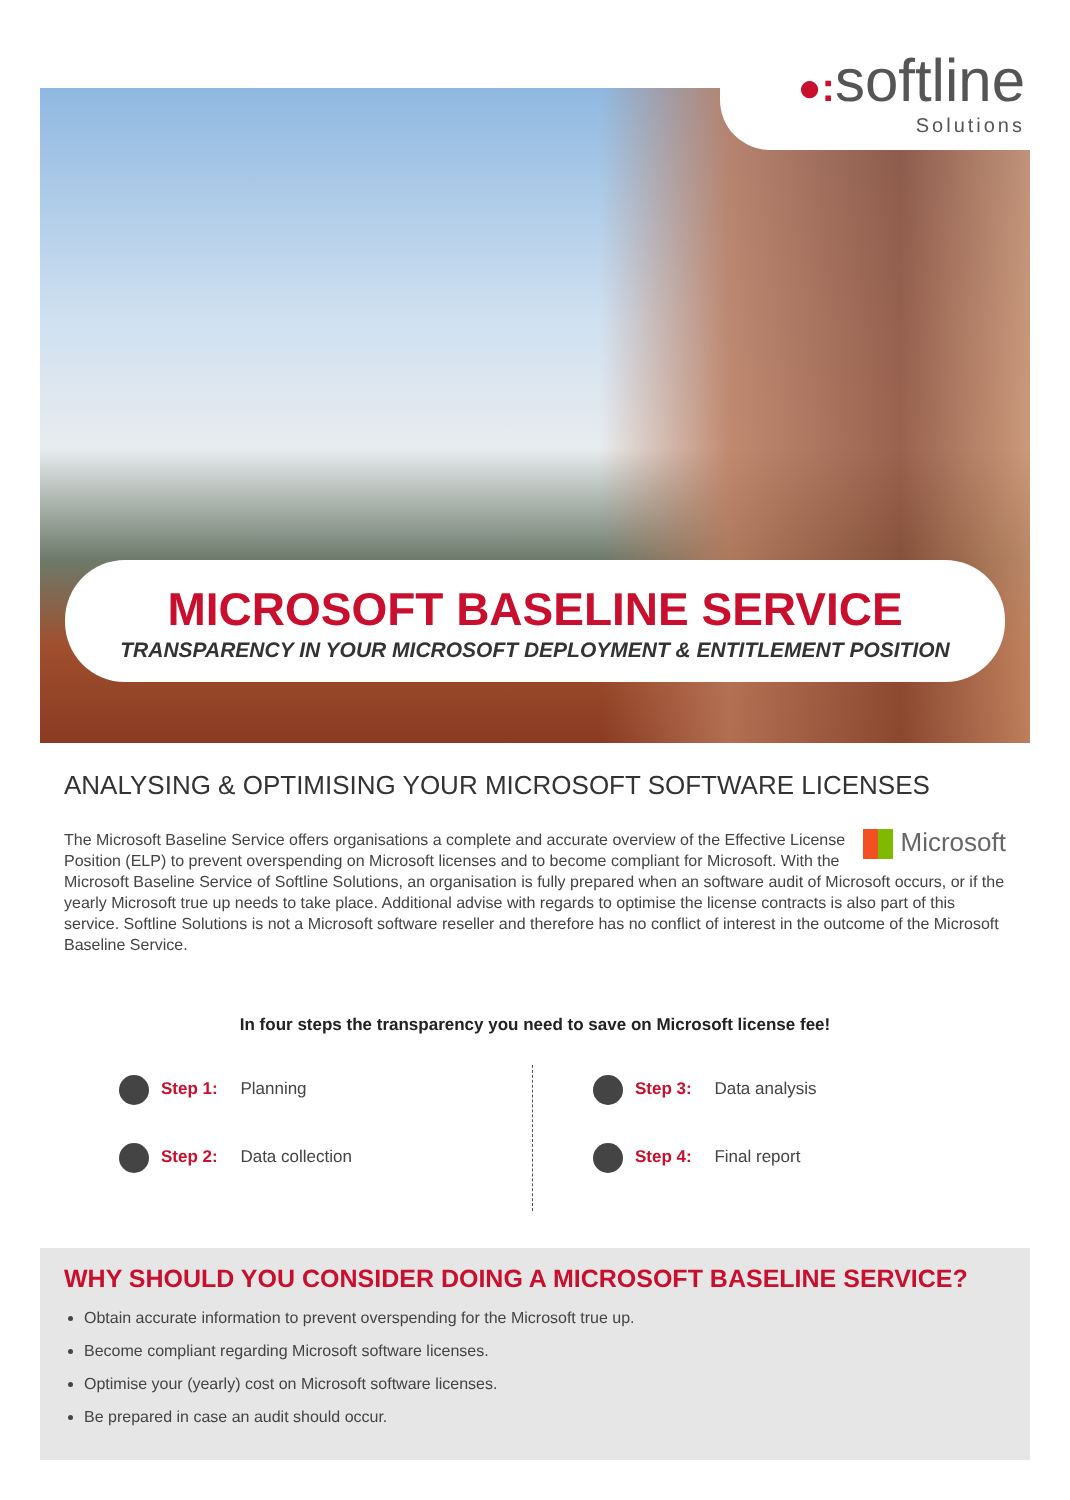●: softline
Solutions
MICROSOFT BASELINE SERVICE
TRANSPARENCY IN YOUR MICROSOFT DEPLOYMENT & ENTITLEMENT POSITION
ANALYSING & OPTIMISING YOUR MICROSOFT SOFTWARE LICENSES
Microsoft The Microsoft Baseline Service offers organisations a complete and accurate overview of the Effective License Position (ELP) to prevent overspending on Microsoft licenses and to become compliant for Microsoft. With the Microsoft Baseline Service of Softline Solutions, an organisation is fully prepared when an software audit of Microsoft occurs, or if the yearly Microsoft true up needs to take place. Additional advise with regards to optimise the license contracts is also part of this service. Softline Solutions is not a Microsoft software reseller and therefore has no conflict of interest in the outcome of the Microsoft Baseline Service.
In four steps the transparency you need to save on Microsoft license fee!
Step 1: Planning
Step 2: Data collection
Step 3: Data analysis
Step 4: Final report
WHY SHOULD YOU CONSIDER DOING A MICROSOFT BASELINE SERVICE?
Obtain accurate information to prevent overspending for the Microsoft true up.
Become compliant regarding Microsoft software licenses.
Optimise your (yearly) cost on Microsoft software licenses.
Be prepared in case an audit should occur.